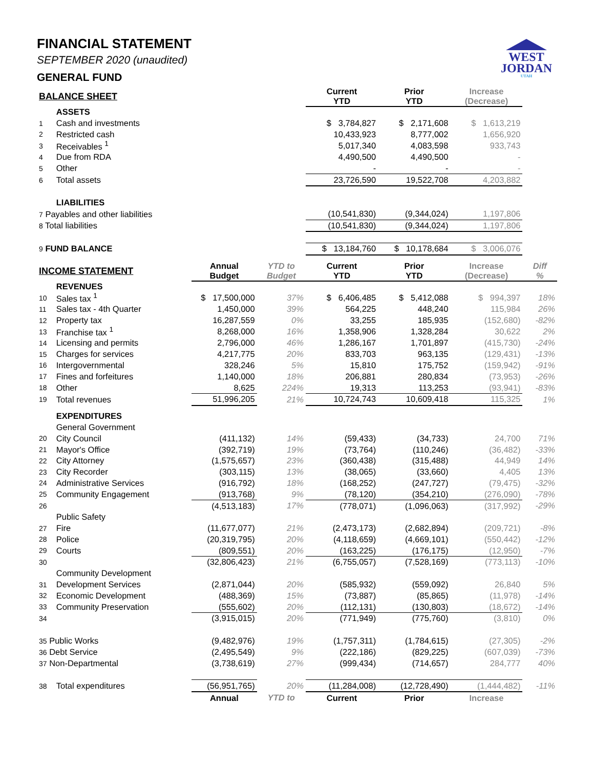WEST
JORDAN
UTAH
FINANCIAL STATEMENT
SEPTEMBER 2020 (unaudited)
GENERAL FUND
| BALANCE SHEET | | | | Current YTD | Prior YTD | Increase (Decrease) | |
| --- | --- | --- | --- | --- | --- | --- | --- |
| | ASSETS | | | | | | |
| 1 | Cash and investments | | | $ 3,784,827 | $ 2,171,608 | $ 1,613,219 | |
| 2 | Restricted cash | | | 10,433,923 | 8,777,002 | 1,656,920 | |
| 3 | Receivables <sup>1</sup> | | | 5,017,340 | 4,083,598 | 933,743 | |
| 4 | Due from RDA | | | 4,490,500 | 4,490,500 | - | |
| 5 | Other | | | - | - | - | |
| 6 | Total assets | | | 23,726,590 | 19,522,708 | 4,203,882 | |
| | LIABILITIES | | | | | | |
| 7 Payables and other liabilities | | | | (10,541,830) | (9,344,024) | 1,197,806 | |
| 8 Total liabilities | | | | (10,541,830) | (9,344,024) | 1,197,806 | |
| 9 FUND BALANCE | | | | $ 13,184,760 | $ 10,178,684 | $ 3,006,076 | |
| INCOME STATEMENT | | Annual Budget | YTD to Budget | Current YTD | Prior YTD | Increase (Decrease) | Diff % |
| | REVENUES | | | | | | |
| 10 | Sales tax <sup>1</sup> | $ 17,500,000 | 37% | $ 6,406,485 | $ 5,412,088 | $ 994,397 | 18% |
| 11 | Sales tax - 4th Quarter | 1,450,000 | 39% | 564,225 | 448,240 | 115,984 | 26% |
| 12 | Property tax | 16,287,559 | 0% | 33,255 | 185,935 | (152,680) | -82% |
| 13 | Franchise tax <sup>1</sup> | 8,268,000 | 16% | 1,358,906 | 1,328,284 | 30,622 | 2% |
| 14 | Licensing and permits | 2,796,000 | 46% | 1,286,167 | 1,701,897 | (415,730) | -24% |
| 15 | Charges for services | 4,217,775 | 20% | 833,703 | 963,135 | (129,431) | -13% |
| 16 | Intergovernmental | 328,246 | 5% | 15,810 | 175,752 | (159,942) | -91% |
| 17 | Fines and forfeitures | 1,140,000 | 18% | 206,881 | 280,834 | (73,953) | -26% |
| 18 | Other | 8,625 | 224% | 19,313 | 113,253 | (93,941) | -83% |
| 19 | Total revenues | 51,996,205 | 21% | 10,724,743 | 10,609,418 | 115,325 | 1% |
| | EXPENDITURES | | | | | | |
| | General Government | | | | | | |
| 20 | City Council | (411,132) | 14% | (59,433) | (34,733) | 24,700 | 71% |
| 21 | Mayor's Office | (392,719) | 19% | (73,764) | (110,246) | (36,482) | -33% |
| 22 | City Attorney | (1,575,657) | 23% | (360,438) | (315,488) | 44,949 | 14% |
| 23 | City Recorder | (303,115) | 13% | (38,065) | (33,660) | 4,405 | 13% |
| 24 | Administrative Services | (916,792) | 18% | (168,252) | (247,727) | (79,475) | -32% |
| 25 | Community Engagement | (913,768) | 9% | (78,120) | (354,210) | (276,090) | -78% |
| 26 | | (4,513,183) | 17% | (778,071) | (1,096,063) | (317,992) | -29% |
| | Public Safety | | | | | | |
| 27 | Fire | (11,677,077) | 21% | (2,473,173) | (2,682,894) | (209,721) | -8% |
| 28 | Police | (20,319,795) | 20% | (4,118,659) | (4,669,101) | (550,442) | -12% |
| 29 | Courts | (809,551) | 20% | (163,225) | (176,175) | (12,950) | -7% |
| 30 | | (32,806,423) | 21% | (6,755,057) | (7,528,169) | (773,113) | -10% |
| | Community Development | | | | | | |
| 31 | Development Services | (2,871,044) | 20% | (585,932) | (559,092) | 26,840 | 5% |
| 32 | Economic Development | (488,369) | 15% | (73,887) | (85,865) | (11,978) | -14% |
| 33 | Community Preservation | (555,602) | 20% | (112,131) | (130,803) | (18,672) | -14% |
| 34 | | (3,915,015) | 20% | (771,949) | (775,760) | (3,810) | 0% |
| 35 Public Works | | (9,482,976) | 19% | (1,757,311) | (1,784,615) | (27,305) | -2% |
| 36 Debt Service | | (2,495,549) | 9% | (222,186) | (829,225) | (607,039) | -73% |
| 37 Non-Departmental | | (3,738,619) | 27% | (999,434) | (714,657) | 284,777 | 40% |
| 38 | Total expenditures | (56,951,765) | 20% | (11,284,008) | (12,728,490) | (1,444,482) | -11% |
| | | Annual | YTD to | Current | Prior | Increase | |